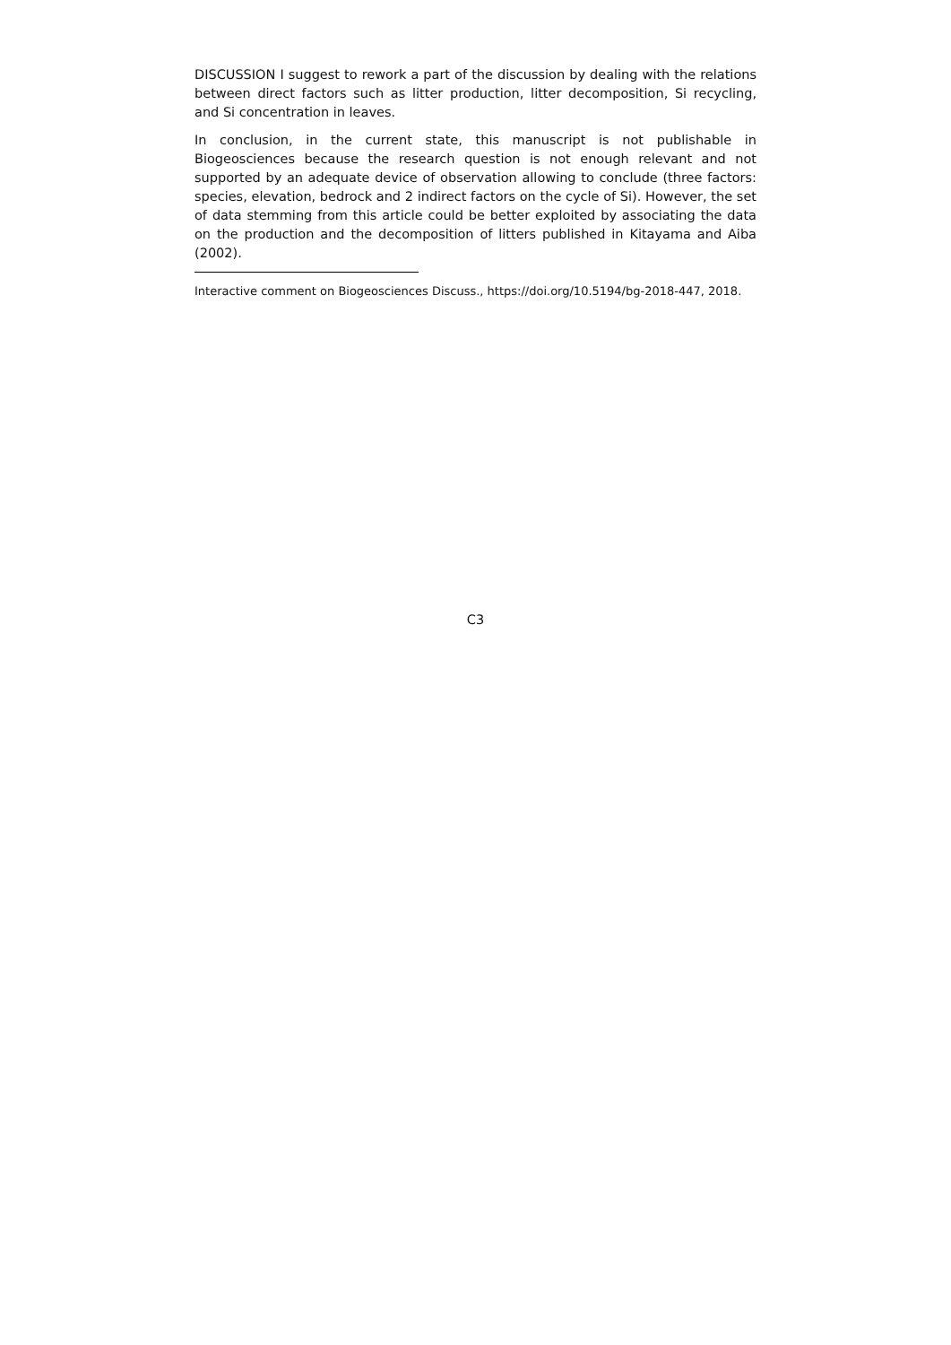DISCUSSION I suggest to rework a part of the discussion by dealing with the relations between direct factors such as litter production, litter decomposition, Si recycling, and Si concentration in leaves.
In conclusion, in the current state, this manuscript is not publishable in Biogeosciences because the research question is not enough relevant and not supported by an adequate device of observation allowing to conclude (three factors: species, elevation, bedrock and 2 indirect factors on the cycle of Si). However, the set of data stemming from this article could be better exploited by associating the data on the production and the decomposition of litters published in Kitayama and Aiba (2002).
Interactive comment on Biogeosciences Discuss., https://doi.org/10.5194/bg-2018-447, 2018.
C3